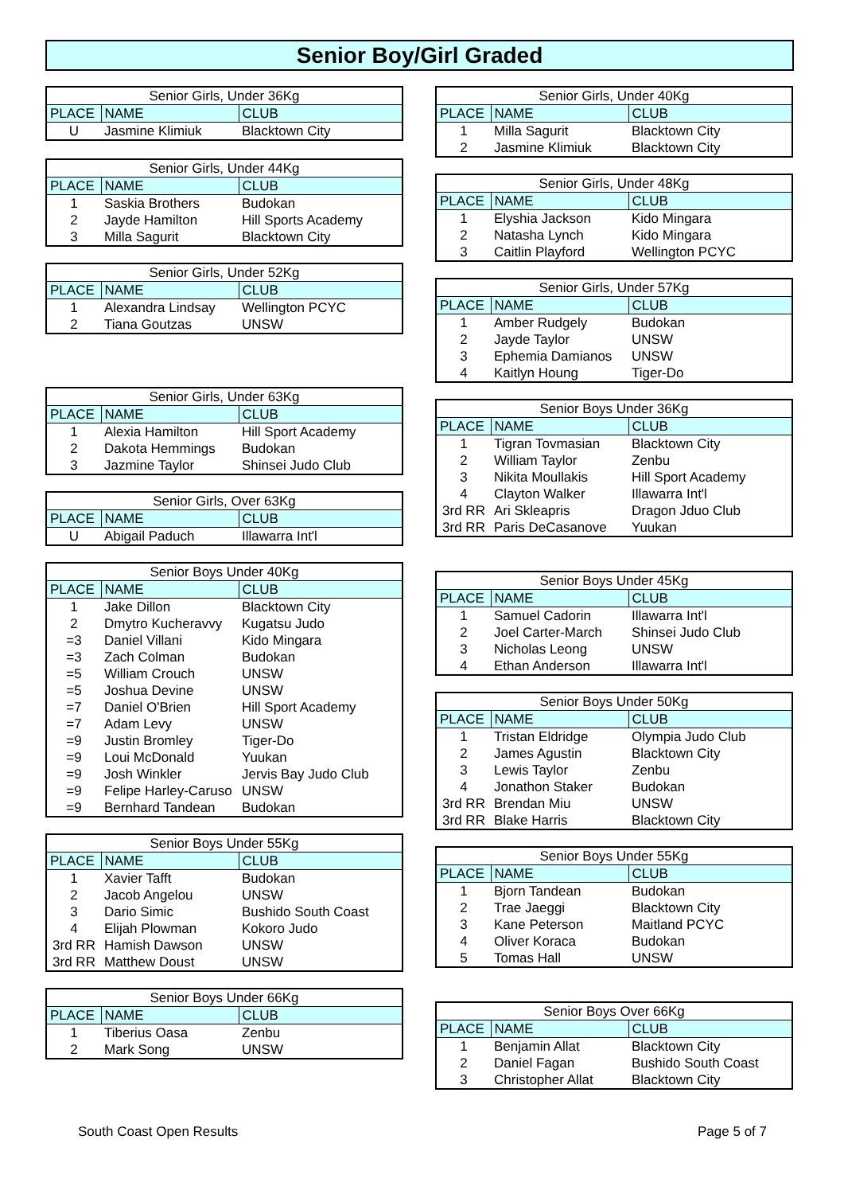Senior Boy/Girl Graded
| Senior Girls, Under 36Kg | | |
| --- | --- | --- |
| PLACE | NAME | CLUB |
| U | Jasmine Klimiuk | Blacktown City |
| Senior Girls, Under 44Kg | | |
| --- | --- | --- |
| PLACE | NAME | CLUB |
| 1 | Saskia Brothers | Budokan |
| 2 | Jayde Hamilton | Hill Sports Academy |
| 3 | Milla Sagurit | Blacktown City |
| Senior Girls, Under 52Kg | | |
| --- | --- | --- |
| PLACE | NAME | CLUB |
| 1 | Alexandra Lindsay | Wellington PCYC |
| 2 | Tiana Goutzas | UNSW |
| Senior Girls, Under 63Kg | | |
| --- | --- | --- |
| PLACE | NAME | CLUB |
| 1 | Alexia Hamilton | Hill Sport Academy |
| 2 | Dakota Hemmings | Budokan |
| 3 | Jazmine Taylor | Shinsei Judo Club |
| Senior Girls, Over 63Kg | | |
| --- | --- | --- |
| PLACE | NAME | CLUB |
| U | Abigail Paduch | Illawarra Int'l |
| Senior Boys Under 40Kg | | |
| --- | --- | --- |
| PLACE | NAME | CLUB |
| 1 | Jake Dillon | Blacktown City |
| 2 | Dmytro Kucheravvy | Kugatsu Judo |
| =3 | Daniel Villani | Kido Mingara |
| =3 | Zach Colman | Budokan |
| =5 | William Crouch | UNSW |
| =5 | Joshua Devine | UNSW |
| =7 | Daniel O'Brien | Hill Sport Academy |
| =7 | Adam Levy | UNSW |
| =9 | Justin Bromley | Tiger-Do |
| =9 | Loui McDonald | Yuukan |
| =9 | Josh Winkler | Jervis Bay Judo Club |
| =9 | Felipe Harley-Caruso | UNSW |
| =9 | Bernhard Tandean | Budokan |
| Senior Boys Under 55Kg | | |
| --- | --- | --- |
| PLACE | NAME | CLUB |
| 1 | Xavier Tafft | Budokan |
| 2 | Jacob Angelou | UNSW |
| 3 | Dario Simic | Bushido South Coast |
| 4 | Elijah Plowman | Kokoro Judo |
| 3rd RR | Hamish Dawson | UNSW |
| 3rd RR | Matthew Doust | UNSW |
| Senior Boys Under 66Kg | | |
| --- | --- | --- |
| PLACE | NAME | CLUB |
| 1 | Tiberius Oasa | Zenbu |
| 2 | Mark Song | UNSW |
| Senior Girls, Under 40Kg | | |
| --- | --- | --- |
| PLACE | NAME | CLUB |
| 1 | Milla Sagurit | Blacktown City |
| 2 | Jasmine Klimiuk | Blacktown City |
| Senior Girls, Under 48Kg | | |
| --- | --- | --- |
| PLACE | NAME | CLUB |
| 1 | Elyshia Jackson | Kido Mingara |
| 2 | Natasha Lynch | Kido Mingara |
| 3 | Caitlin Playford | Wellington PCYC |
| Senior Girls, Under 57Kg | | |
| --- | --- | --- |
| PLACE | NAME | CLUB |
| 1 | Amber Rudgely | Budokan |
| 2 | Jayde Taylor | UNSW |
| 3 | Ephemia Damianos | UNSW |
| 4 | Kaitlyn Houng | Tiger-Do |
| Senior Boys Under 36Kg | | |
| --- | --- | --- |
| PLACE | NAME | CLUB |
| 1 | Tigran Tovmasian | Blacktown City |
| 2 | William Taylor | Zenbu |
| 3 | Nikita Moullakis | Hill Sport Academy |
| 4 | Clayton Walker | Illawarra Int'l |
| 3rd RR | Ari Skleapris | Dragon Jduo Club |
| 3rd RR | Paris DeCasanove | Yuukan |
| Senior Boys Under 45Kg | | |
| --- | --- | --- |
| PLACE | NAME | CLUB |
| 1 | Samuel Cadorin | Illawarra Int'l |
| 2 | Joel Carter-March | Shinsei Judo Club |
| 3 | Nicholas Leong | UNSW |
| 4 | Ethan Anderson | Illawarra Int'l |
| Senior Boys Under 50Kg | | |
| --- | --- | --- |
| PLACE | NAME | CLUB |
| 1 | Tristan Eldridge | Olympia Judo Club |
| 2 | James Agustin | Blacktown City |
| 3 | Lewis Taylor | Zenbu |
| 4 | Jonathon Staker | Budokan |
| 3rd RR | Brendan Miu | UNSW |
| 3rd RR | Blake Harris | Blacktown City |
| Senior Boys Under 55Kg | | |
| --- | --- | --- |
| PLACE | NAME | CLUB |
| 1 | Bjorn Tandean | Budokan |
| 2 | Trae Jaeggi | Blacktown City |
| 3 | Kane Peterson | Maitland PCYC |
| 4 | Oliver Koraca | Budokan |
| 5 | Tomas Hall | UNSW |
| Senior Boys Over 66Kg | | |
| --- | --- | --- |
| PLACE | NAME | CLUB |
| 1 | Benjamin Allat | Blacktown City |
| 2 | Daniel Fagan | Bushido South Coast |
| 3 | Christopher Allat | Blacktown City |
South Coast Open Results Page 5 of 7